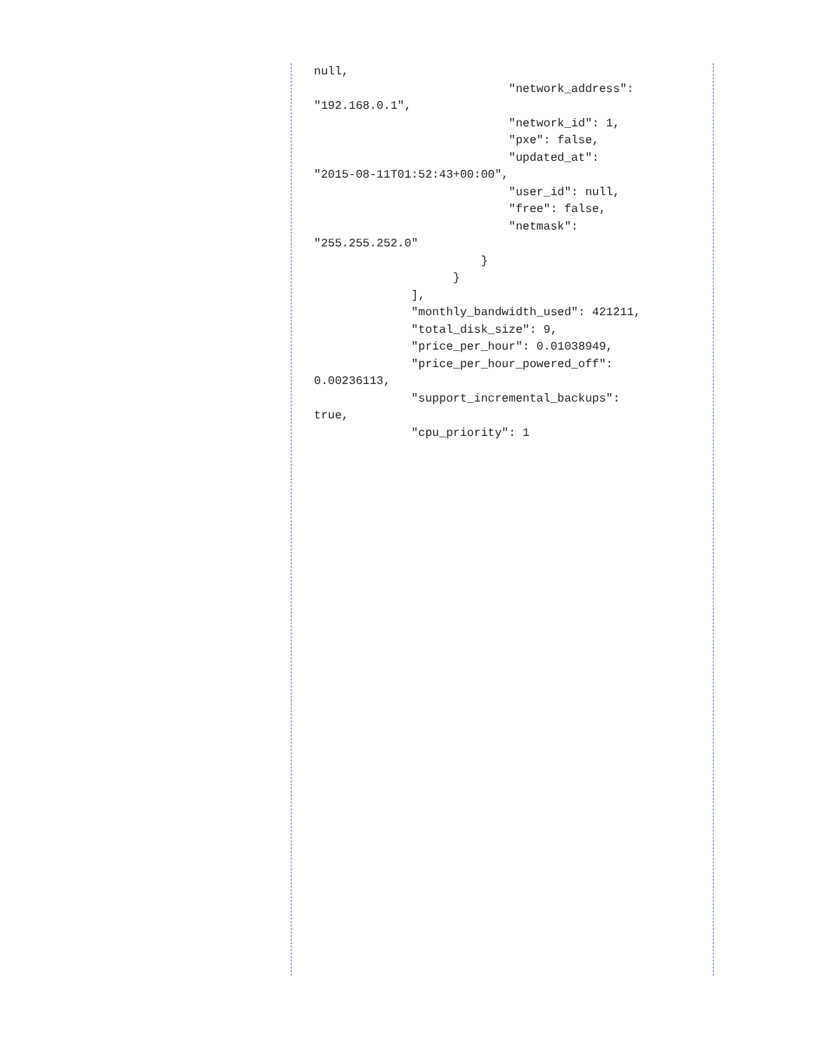null,
                            "network_address":
"192.168.0.1",
                            "network_id": 1,
                            "pxe": false,
                            "updated_at":
"2015-08-11T01:52:43+00:00",
                            "user_id": null,
                            "free": false,
                            "netmask":
"255.255.252.0"
                        }
                    }
              ],
              "monthly_bandwidth_used": 421211,
              "total_disk_size": 9,
              "price_per_hour": 0.01038949,
              "price_per_hour_powered_off":
0.00236113,
              "support_incremental_backups":
true,
              "cpu_priority": 1